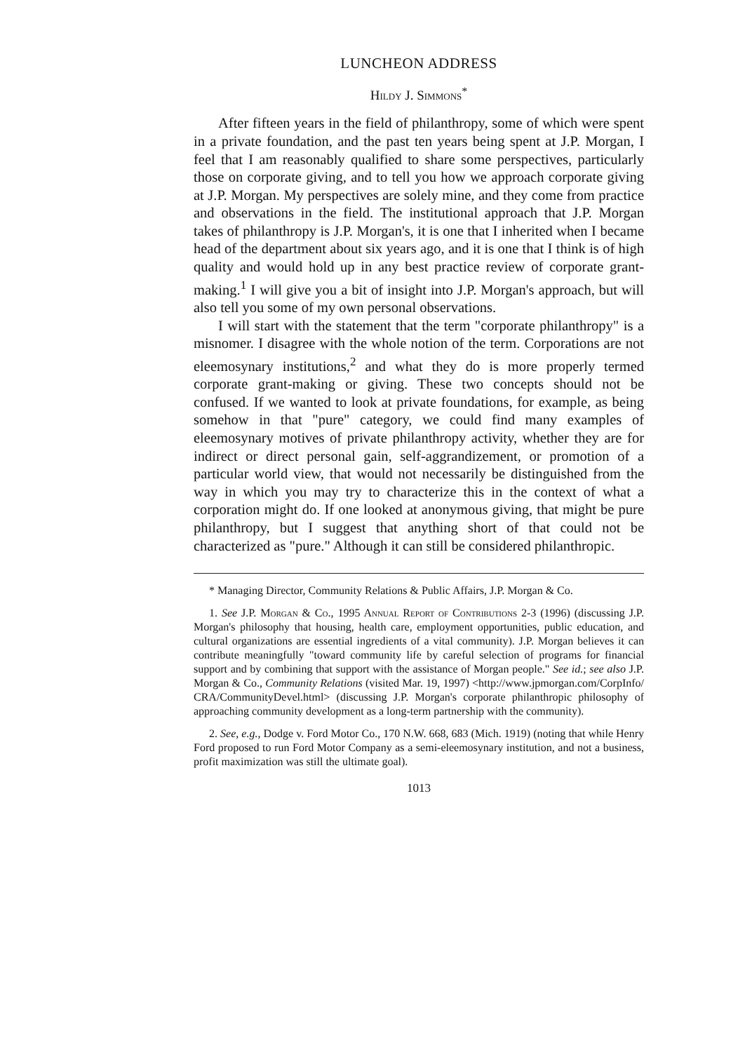LUNCHEON ADDRESS
Hildy J. Simmons<sup>*</sup>
After fifteen years in the field of philanthropy, some of which were spent in a private foundation, and the past ten years being spent at J.P. Morgan, I feel that I am reasonably qualified to share some perspectives, particularly those on corporate giving, and to tell you how we approach corporate giving at J.P. Morgan. My perspectives are solely mine, and they come from practice and observations in the field. The institutional approach that J.P. Morgan takes of philanthropy is J.P. Morgan's, it is one that I inherited when I became head of the department about six years ago, and it is one that I think is of high quality and would hold up in any best practice review of corporate grant-making.<sup>1</sup> I will give you a bit of insight into J.P. Morgan's approach, but will also tell you some of my own personal observations.
I will start with the statement that the term "corporate philanthropy" is a misnomer. I disagree with the whole notion of the term. Corporations are not eleemosynary institutions,<sup>2</sup> and what they do is more properly termed corporate grant-making or giving. These two concepts should not be confused. If we wanted to look at private foundations, for example, as being somehow in that "pure" category, we could find many examples of eleemosynary motives of private philanthropy activity, whether they are for indirect or direct personal gain, self-aggrandizement, or promotion of a particular world view, that would not necessarily be distinguished from the way in which you may try to characterize this in the context of what a corporation might do. If one looked at anonymous giving, that might be pure philanthropy, but I suggest that anything short of that could not be characterized as "pure." Although it can still be considered philanthropic.
* Managing Director, Community Relations & Public Affairs, J.P. Morgan & Co.
1. See J.P. Morgan & Co., 1995 Annual Report of Contributions 2-3 (1996) (discussing J.P. Morgan's philosophy that housing, health care, employment opportunities, public education, and cultural organizations are essential ingredients of a vital community). J.P. Morgan believes it can contribute meaningfully "toward community life by careful selection of programs for financial support and by combining that support with the assistance of Morgan people." See id.; see also J.P. Morgan & Co., Community Relations (visited Mar. 19, 1997) <http://www.jpmorgan.com/CorpInfo/ CRA/CommunityDevel.html> (discussing J.P. Morgan's corporate philanthropic philosophy of approaching community development as a long-term partnership with the community).
2. See, e.g., Dodge v. Ford Motor Co., 170 N.W. 668, 683 (Mich. 1919) (noting that while Henry Ford proposed to run Ford Motor Company as a semi-eleemosynary institution, and not a business, profit maximization was still the ultimate goal).
1013